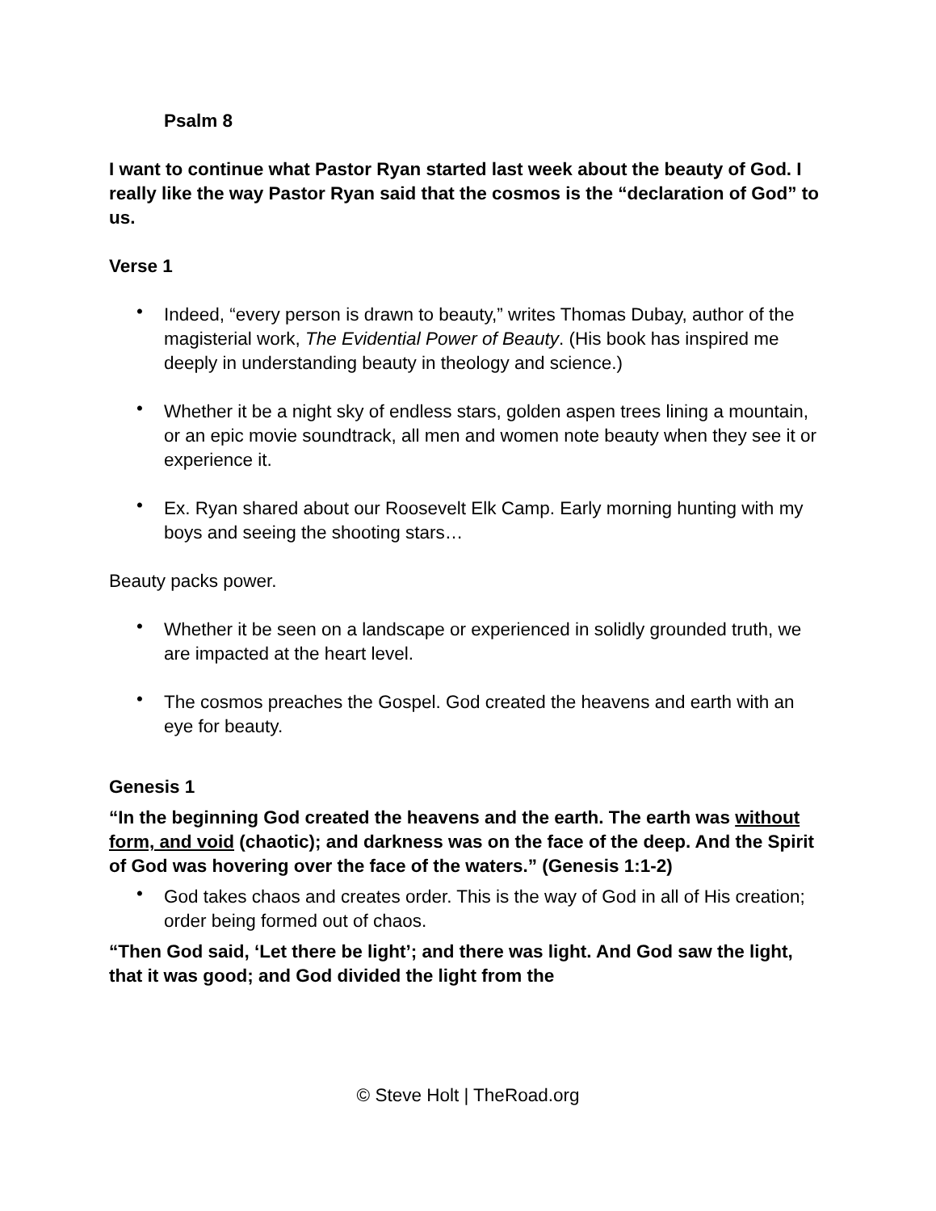Psalm 8
I want to continue what Pastor Ryan started last week about the beauty of God. I really like the way Pastor Ryan said that the cosmos is the “declaration of God” to us.
Verse 1
• Indeed, “every person is drawn to beauty,” writes Thomas Dubay, author of the magisterial work, The Evidential Power of Beauty. (His book has inspired me deeply in understanding beauty in theology and science.)
• Whether it be a night sky of endless stars, golden aspen trees lining a mountain, or an epic movie soundtrack, all men and women note beauty when they see it or experience it.
• Ex. Ryan shared about our Roosevelt Elk Camp. Early morning hunting with my boys and seeing the shooting stars…
Beauty packs power.
• Whether it be seen on a landscape or experienced in solidly grounded truth, we are impacted at the heart level.
• The cosmos preaches the Gospel. God created the heavens and earth with an eye for beauty.
Genesis 1
“In the beginning God created the heavens and the earth. The earth was without form, and void (chaotic); and darkness was on the face of the deep. And the Spirit of God was hovering over the face of the waters.” (Genesis 1:1-2)
• God takes chaos and creates order. This is the way of God in all of His creation; order being formed out of chaos.
“Then God said, ‘Let there be light’; and there was light. And God saw the light, that it was good; and God divided the light from the
© Steve Holt | TheRoad.org